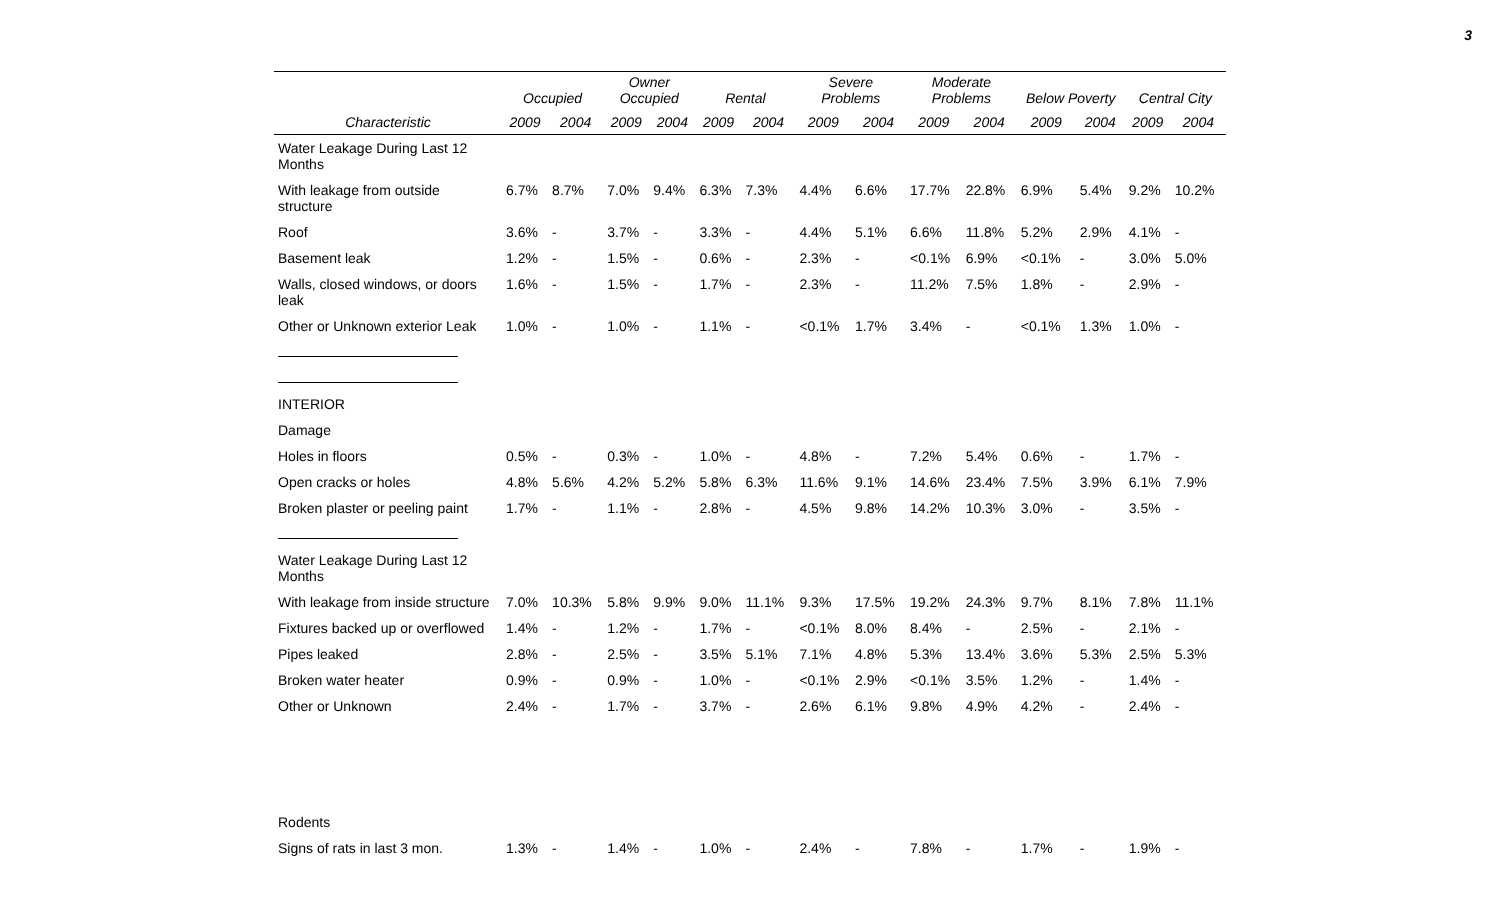3
| | Occupied | | Owner Occupied | | Rental | | Severe Problems | | Moderate Problems | | Below Poverty | | Central City | |
| --- | --- | --- | --- | --- | --- | --- | --- | --- | --- | --- | --- | --- | --- | --- |
| Characteristic | 2009 | 2004 | 2009 | 2004 | 2009 | 2004 | 2009 | 2004 | 2009 | 2004 | 2009 | 2004 | 2009 | 2004 |
| Water Leakage During Last 12 Months | | | | | | | | | | | | | | |
| With leakage from outside structure | 6.7% | 8.7% | 7.0% | 9.4% | 6.3% | 7.3% | 4.4% | 6.6% | 17.7% | 22.8% | 6.9% | 5.4% | 9.2% | 10.2% |
| Roof | 3.6% | - | 3.7% | - | 3.3% | - | 4.4% | 5.1% | 6.6% | 11.8% | 5.2% | 2.9% | 4.1% | - |
| Basement leak | 1.2% | - | 1.5% | - | 0.6% | - | 2.3% | - | <0.1% | 6.9% | <0.1% | - | 3.0% | 5.0% |
| Walls, closed windows, or doors leak | 1.6% | - | 1.5% | - | 1.7% | - | 2.3% | - | 11.2% | 7.5% | 1.8% | - | 2.9% | - |
| Other or Unknown exterior Leak | 1.0% | - | 1.0% | - | 1.1% | - | <0.1% | 1.7% | 3.4% | - | <0.1% | 1.3% | 1.0% | - |
| INTERIOR | | | | | | | | | | | | | | |
| Damage | | | | | | | | | | | | | | |
| Holes in floors | 0.5% | - | 0.3% | - | 1.0% | - | 4.8% | - | 7.2% | 5.4% | 0.6% | - | 1.7% | - |
| Open cracks or holes | 4.8% | 5.6% | 4.2% | 5.2% | 5.8% | 6.3% | 11.6% | 9.1% | 14.6% | 23.4% | 7.5% | 3.9% | 6.1% | 7.9% |
| Broken plaster or peeling paint | 1.7% | - | 1.1% | - | 2.8% | - | 4.5% | 9.8% | 14.2% | 10.3% | 3.0% | - | 3.5% | - |
| Water Leakage During Last 12 Months | | | | | | | | | | | | | | |
| With leakage from inside structure | 7.0% | 10.3% | 5.8% | 9.9% | 9.0% | 11.1% | 9.3% | 17.5% | 19.2% | 24.3% | 9.7% | 8.1% | 7.8% | 11.1% |
| Fixtures backed up or overflowed | 1.4% | - | 1.2% | - | 1.7% | - | <0.1% | 8.0% | 8.4% | - | 2.5% | - | 2.1% | - |
| Pipes leaked | 2.8% | - | 2.5% | - | 3.5% | 5.1% | 7.1% | 4.8% | 5.3% | 13.4% | 3.6% | 5.3% | 2.5% | 5.3% |
| Broken water heater | 0.9% | - | 0.9% | - | 1.0% | - | <0.1% | 2.9% | <0.1% | 3.5% | 1.2% | - | 1.4% | - |
| Other or Unknown | 2.4% | - | 1.7% | - | 3.7% | - | 2.6% | 6.1% | 9.8% | 4.9% | 4.2% | - | 2.4% | - |
| Rodents | | | | | | | | | | | | | | |
| Signs of rats in last 3 mon. | 1.3% | - | 1.4% | - | 1.0% | - | 2.4% | - | 7.8% | - | 1.7% | - | 1.9% | - |